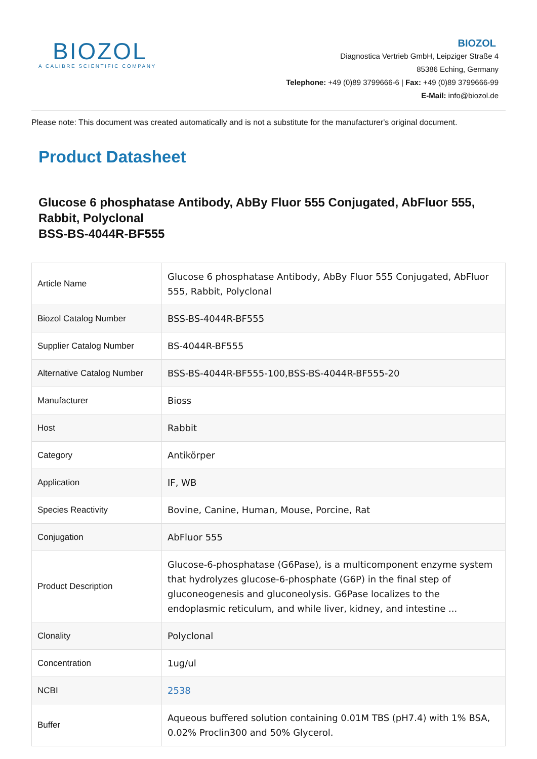BIOZOL
A CALIBRE SCIENTIFIC COMPANY
BIOZOL
Diagnostica Vertrieb GmbH, Leipziger Straße 4
85386 Eching, Germany
Telephone: +49 (0)89 3799666-6 | Fax: +49 (0)89 3799666-99
E-Mail: info@biozol.de
Please note: This document was created automatically and is not a substitute for the manufacturer's original document.
Product Datasheet
Glucose 6 phosphatase Antibody, AbBy Fluor 555 Conjugated, AbFluor 555, Rabbit, Polyclonal
BSS-BS-4044R-BF555
| Article Name | Glucose 6 phosphatase Antibody, AbBy Fluor 555 Conjugated, AbFluor 555, Rabbit, Polyclonal |
| Biozol Catalog Number | BSS-BS-4044R-BF555 |
| Supplier Catalog Number | BS-4044R-BF555 |
| Alternative Catalog Number | BSS-BS-4044R-BF555-100,BSS-BS-4044R-BF555-20 |
| Manufacturer | Bioss |
| Host | Rabbit |
| Category | Antikörper |
| Application | IF, WB |
| Species Reactivity | Bovine, Canine, Human, Mouse, Porcine, Rat |
| Conjugation | AbFluor 555 |
| Product Description | Glucose-6-phosphatase (G6Pase), is a multicomponent enzyme system that hydrolyzes glucose-6-phosphate (G6P) in the final step of gluconeogenesis and gluconeolysis. G6Pase localizes to the endoplasmic reticulum, and while liver, kidney, and intestine ... |
| Clonality | Polyclonal |
| Concentration | 1ug/ul |
| NCBI | 2538 |
| Buffer | Aqueous buffered solution containing 0.01M TBS (pH7.4) with 1% BSA, 0.02% Proclin300 and 50% Glycerol. |